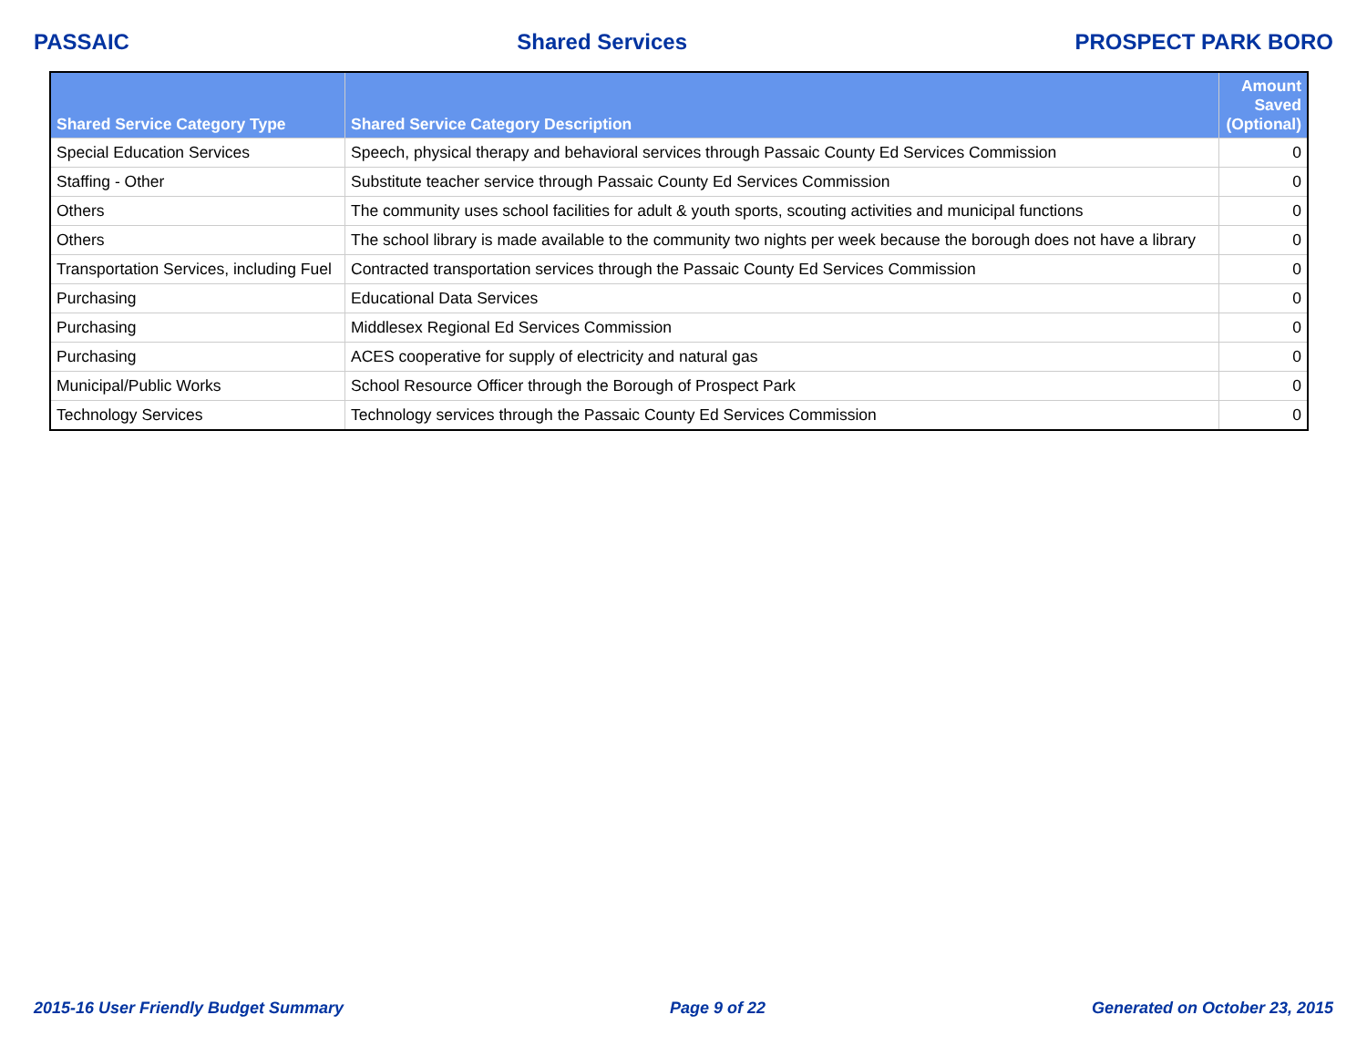PASSAIC Shared Services PROSPECT PARK BORO
| Shared Service Category Type | Shared Service Category Description | Amount Saved (Optional) |
| --- | --- | --- |
| Special Education Services | Speech, physical therapy and behavioral services through Passaic County Ed Services Commission | 0 |
| Staffing - Other | Substitute teacher service through Passaic County Ed Services Commission | 0 |
| Others | The community uses school facilities for adult & youth sports, scouting activities and municipal functions | 0 |
| Others | The school library is made available to the community two nights per week because the borough does not have a library | 0 |
| Transportation Services, including Fuel | Contracted transportation services through the Passaic County Ed Services Commission | 0 |
| Purchasing | Educational Data Services | 0 |
| Purchasing | Middlesex Regional Ed Services Commission | 0 |
| Purchasing | ACES cooperative for supply of electricity and natural gas | 0 |
| Municipal/Public Works | School Resource Officer through the Borough of Prospect Park | 0 |
| Technology Services | Technology services through the Passaic County Ed Services Commission | 0 |
2015-16 User Friendly Budget Summary Page 9 of 22 Generated on October 23, 2015